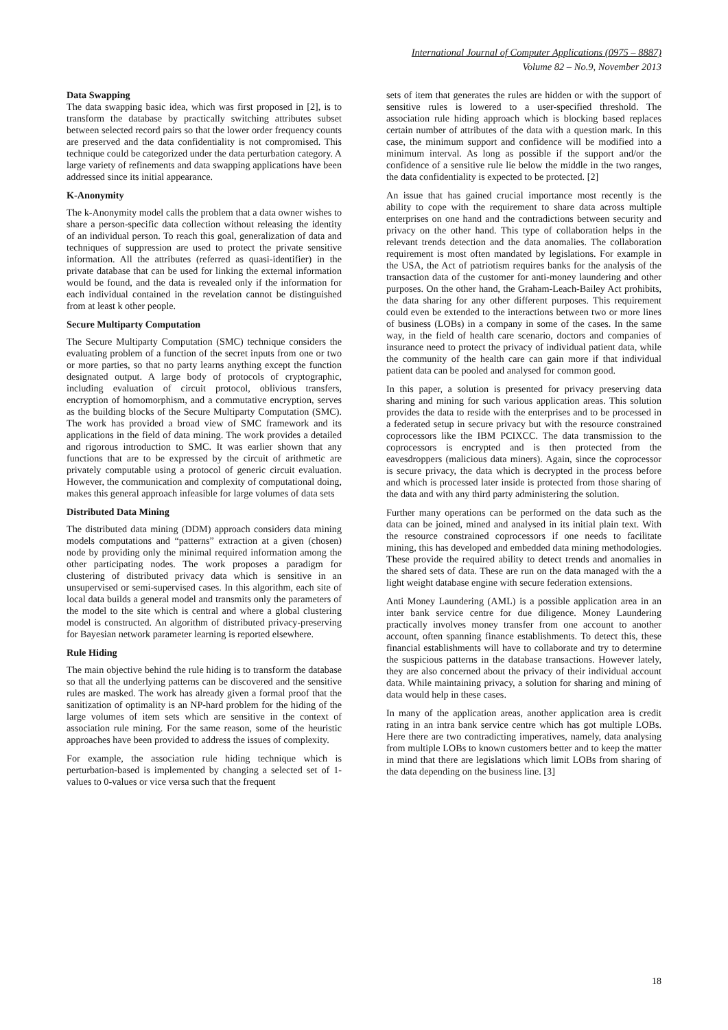International Journal of Computer Applications (0975 – 8887)
Volume 82 – No.9, November 2013
Data Swapping
The data swapping basic idea, which was first proposed in [2], is to transform the database by practically switching attributes subset between selected record pairs so that the lower order frequency counts are preserved and the data confidentiality is not compromised. This technique could be categorized under the data perturbation category. A large variety of refinements and data swapping applications have been addressed since its initial appearance.
K-Anonymity
The k-Anonymity model calls the problem that a data owner wishes to share a person-specific data collection without releasing the identity of an individual person. To reach this goal, generalization of data and techniques of suppression are used to protect the private sensitive information. All the attributes (referred as quasi-identifier) in the private database that can be used for linking the external information would be found, and the data is revealed only if the information for each individual contained in the revelation cannot be distinguished from at least k other people.
Secure Multiparty Computation
The Secure Multiparty Computation (SMC) technique considers the evaluating problem of a function of the secret inputs from one or two or more parties, so that no party learns anything except the function designated output. A large body of protocols of cryptographic, including evaluation of circuit protocol, oblivious transfers, encryption of homomorphism, and a commutative encryption, serves as the building blocks of the Secure Multiparty Computation (SMC). The work has provided a broad view of SMC framework and its applications in the field of data mining. The work provides a detailed and rigorous introduction to SMC. It was earlier shown that any functions that are to be expressed by the circuit of arithmetic are privately computable using a protocol of generic circuit evaluation. However, the communication and complexity of computational doing, makes this general approach infeasible for large volumes of data sets
Distributed Data Mining
The distributed data mining (DDM) approach considers data mining models computations and “patterns” extraction at a given (chosen) node by providing only the minimal required information among the other participating nodes. The work proposes a paradigm for clustering of distributed privacy data which is sensitive in an unsupervised or semi-supervised cases. In this algorithm, each site of local data builds a general model and transmits only the parameters of the model to the site which is central and where a global clustering model is constructed. An algorithm of distributed privacy-preserving for Bayesian network parameter learning is reported elsewhere.
Rule Hiding
The main objective behind the rule hiding is to transform the database so that all the underlying patterns can be discovered and the sensitive rules are masked. The work has already given a formal proof that the sanitization of optimality is an NP-hard problem for the hiding of the large volumes of item sets which are sensitive in the context of association rule mining. For the same reason, some of the heuristic approaches have been provided to address the issues of complexity.
For example, the association rule hiding technique which is perturbation-based is implemented by changing a selected set of 1-values to 0-values or vice versa such that the frequent
sets of item that generates the rules are hidden or with the support of sensitive rules is lowered to a user-specified threshold. The association rule hiding approach which is blocking based replaces certain number of attributes of the data with a question mark. In this case, the minimum support and confidence will be modified into a minimum interval. As long as possible if the support and/or the confidence of a sensitive rule lie below the middle in the two ranges, the data confidentiality is expected to be protected. [2]
An issue that has gained crucial importance most recently is the ability to cope with the requirement to share data across multiple enterprises on one hand and the contradictions between security and privacy on the other hand. This type of collaboration helps in the relevant trends detection and the data anomalies. The collaboration requirement is most often mandated by legislations. For example in the USA, the Act of patriotism requires banks for the analysis of the transaction data of the customer for anti-money laundering and other purposes. On the other hand, the Graham-Leach-Bailey Act prohibits, the data sharing for any other different purposes. This requirement could even be extended to the interactions between two or more lines of business (LOBs) in a company in some of the cases. In the same way, in the field of health care scenario, doctors and companies of insurance need to protect the privacy of individual patient data, while the community of the health care can gain more if that individual patient data can be pooled and analysed for common good.
In this paper, a solution is presented for privacy preserving data sharing and mining for such various application areas. This solution provides the data to reside with the enterprises and to be processed in a federated setup in secure privacy but with the resource constrained coprocessors like the IBM PCIXCC. The data transmission to the coprocessors is encrypted and is then protected from the eavesdroppers (malicious data miners). Again, since the coprocessor is secure privacy, the data which is decrypted in the process before and which is processed later inside is protected from those sharing of the data and with any third party administering the solution.
Further many operations can be performed on the data such as the data can be joined, mined and analysed in its initial plain text. With the resource constrained coprocessors if one needs to facilitate mining, this has developed and embedded data mining methodologies. These provide the required ability to detect trends and anomalies in the shared sets of data. These are run on the data managed with the a light weight database engine with secure federation extensions.
Anti Money Laundering (AML) is a possible application area in an inter bank service centre for due diligence. Money Laundering practically involves money transfer from one account to another account, often spanning finance establishments. To detect this, these financial establishments will have to collaborate and try to determine the suspicious patterns in the database transactions. However lately, they are also concerned about the privacy of their individual account data. While maintaining privacy, a solution for sharing and mining of data would help in these cases.
In many of the application areas, another application area is credit rating in an intra bank service centre which has got multiple LOBs. Here there are two contradicting imperatives, namely, data analysing from multiple LOBs to known customers better and to keep the matter in mind that there are legislations which limit LOBs from sharing of the data depending on the business line. [3]
18